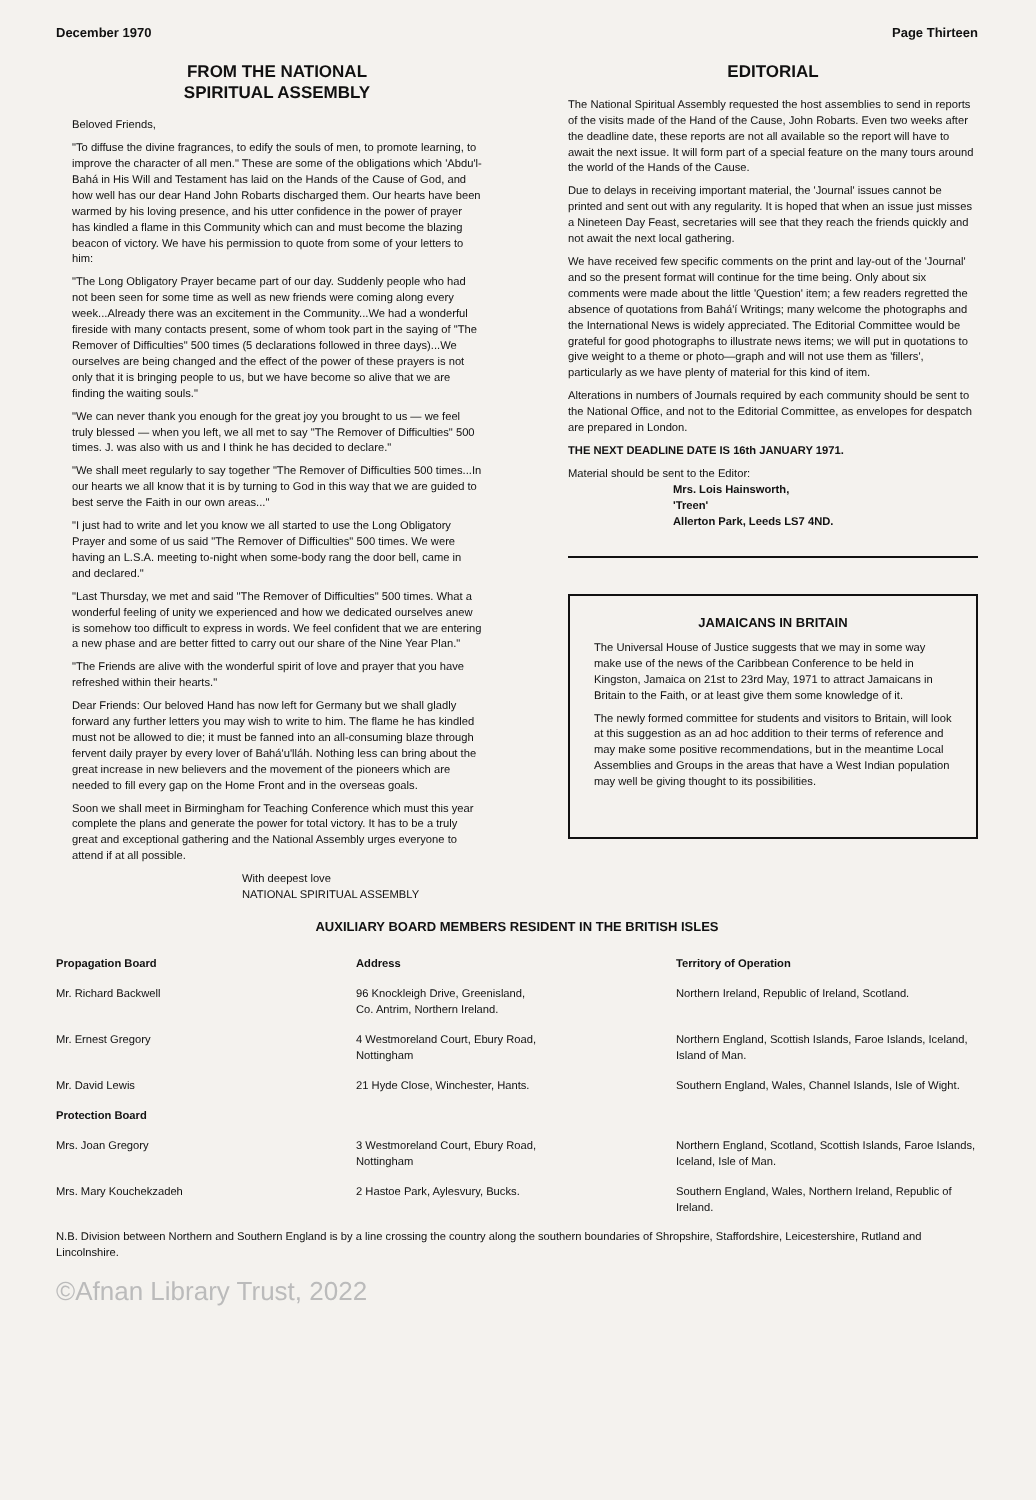December 1970 Page Thirteen
FROM THE NATIONAL
SPIRITUAL ASSEMBLY
Beloved Friends,
"To diffuse the divine fragrances, to edify the souls of men, to promote learning, to improve the character of all men." These are some of the obligations which 'Abdu'l-Bahá in His Will and Testament has laid on the Hands of the Cause of God, and how well has our dear Hand John Robarts discharged them. Our hearts have been warmed by his loving presence, and his utter confidence in the power of prayer has kindled a flame in this Community which can and must become the blazing beacon of victory. We have his permission to quote from some of your letters to him:
"The Long Obligatory Prayer became part of our day. Suddenly people who had not been seen for some time as well as new friends were coming along every week...Already there was an excitement in the Community...We had a wonderful fireside with many contacts present, some of whom took part in the saying of "The Remover of Difficulties" 500 times (5 declarations followed in three days)...We ourselves are being changed and the effect of the power of these prayers is not only that it is bringing people to us, but we have become so alive that we are finding the waiting souls."
"We can never thank you enough for the great joy you brought to us — we feel truly blessed — when you left, we all met to say "The Remover of Difficulties" 500 times. J. was also with us and I think he has decided to declare."
"We shall meet regularly to say together "The Remover of Difficulties 500 times...In our hearts we all know that it is by turning to God in this way that we are guided to best serve the Faith in our own areas..."
"I just had to write and let you know we all started to use the Long Obligatory Prayer and some of us said "The Remover of Difficulties" 500 times. We were having an L.S.A. meeting to-night when some-body rang the door bell, came in and declared."
"Last Thursday, we met and said "The Remover of Difficulties" 500 times. What a wonderful feeling of unity we experienced and how we dedicated ourselves anew is somehow too difficult to express in words. We feel confident that we are entering a new phase and are better fitted to carry out our share of the Nine Year Plan."
"The Friends are alive with the wonderful spirit of love and prayer that you have refreshed within their hearts."
Dear Friends: Our beloved Hand has now left for Germany but we shall gladly forward any further letters you may wish to write to him. The flame he has kindled must not be allowed to die; it must be fanned into an all-consuming blaze through fervent daily prayer by every lover of Bahá'u'lláh. Nothing less can bring about the great increase in new believers and the movement of the pioneers which are needed to fill every gap on the Home Front and in the overseas goals.
Soon we shall meet in Birmingham for Teaching Conference which must this year complete the plans and generate the power for total victory. It has to be a truly great and exceptional gathering and the National Assembly urges everyone to attend if at all possible.
With deepest love
NATIONAL SPIRITUAL ASSEMBLY
EDITORIAL
The National Spiritual Assembly requested the host assemblies to send in reports of the visits made of the Hand of the Cause, John Robarts. Even two weeks after the deadline date, these reports are not all available so the report will have to await the next issue. It will form part of a special feature on the many tours around the world of the Hands of the Cause.
Due to delays in receiving important material, the 'Journal' issues cannot be printed and sent out with any regularity. It is hoped that when an issue just misses a Nineteen Day Feast, secretaries will see that they reach the friends quickly and not await the next local gathering.
We have received few specific comments on the print and lay-out of the 'Journal' and so the present format will continue for the time being. Only about six comments were made about the little 'Question' item; a few readers regretted the absence of quotations from Bahá'í Writings; many welcome the photographs and the International News is widely appreciated. The Editorial Committee would be grateful for good photographs to illustrate news items; we will put in quotations to give weight to a theme or photo—graph and will not use them as 'fillers', particularly as we have plenty of material for this kind of item.
Alterations in numbers of Journals required by each community should be sent to the National Office, and not to the Editorial Committee, as envelopes for despatch are prepared in London.
THE NEXT DEADLINE DATE IS 16th JANUARY 1971.
Material should be sent to the Editor:
Mrs. Lois Hainsworth,
'Treen'
Allerton Park, Leeds LS7 4ND.
JAMAICANS IN BRITAIN
The Universal House of Justice suggests that we may in some way make use of the news of the Caribbean Conference to be held in Kingston, Jamaica on 21st to 23rd May, 1971 to attract Jamaicans in Britain to the Faith, or at least give them some knowledge of it.
The newly formed committee for students and visitors to Britain, will look at this suggestion as an ad hoc addition to their terms of reference and may make some positive recommendations, but in the meantime Local Assemblies and Groups in the areas that have a West Indian population may well be giving thought to its possibilities.
AUXILIARY BOARD MEMBERS RESIDENT IN THE BRITISH ISLES
| Propagation Board | Address | Territory of Operation |
| --- | --- | --- |
| Mr. Richard Backwell | 96 Knockleigh Drive, Greenisland, Co. Antrim, Northern Ireland. | Northern Ireland, Republic of Ireland, Scotland. |
| Mr. Ernest Gregory | 4 Westmoreland Court, Ebury Road, Nottingham | Northern England, Scottish Islands, Faroe Islands, Iceland, Island of Man. |
| Mr. David Lewis | 21 Hyde Close, Winchester, Hants. | Southern England, Wales, Channel Islands, Isle of Wight. |
| Protection Board | | |
| Mrs. Joan Gregory | 3 Westmoreland Court, Ebury Road, Nottingham | Northern England, Scotland, Scottish Islands, Faroe Islands, Iceland, Isle of Man. |
| Mrs. Mary Kouchekzadeh | 2 Hastoe Park, Aylesvury, Bucks. | Southern England, Wales, Northern Ireland, Republic of Ireland. |
N.B. Division between Northern and Southern England is by a line crossing the country along the southern boundaries of Shropshire, Staffordshire, Leicestershire, Rutland and Lincolnshire.
©Afnan Library Trust, 2022